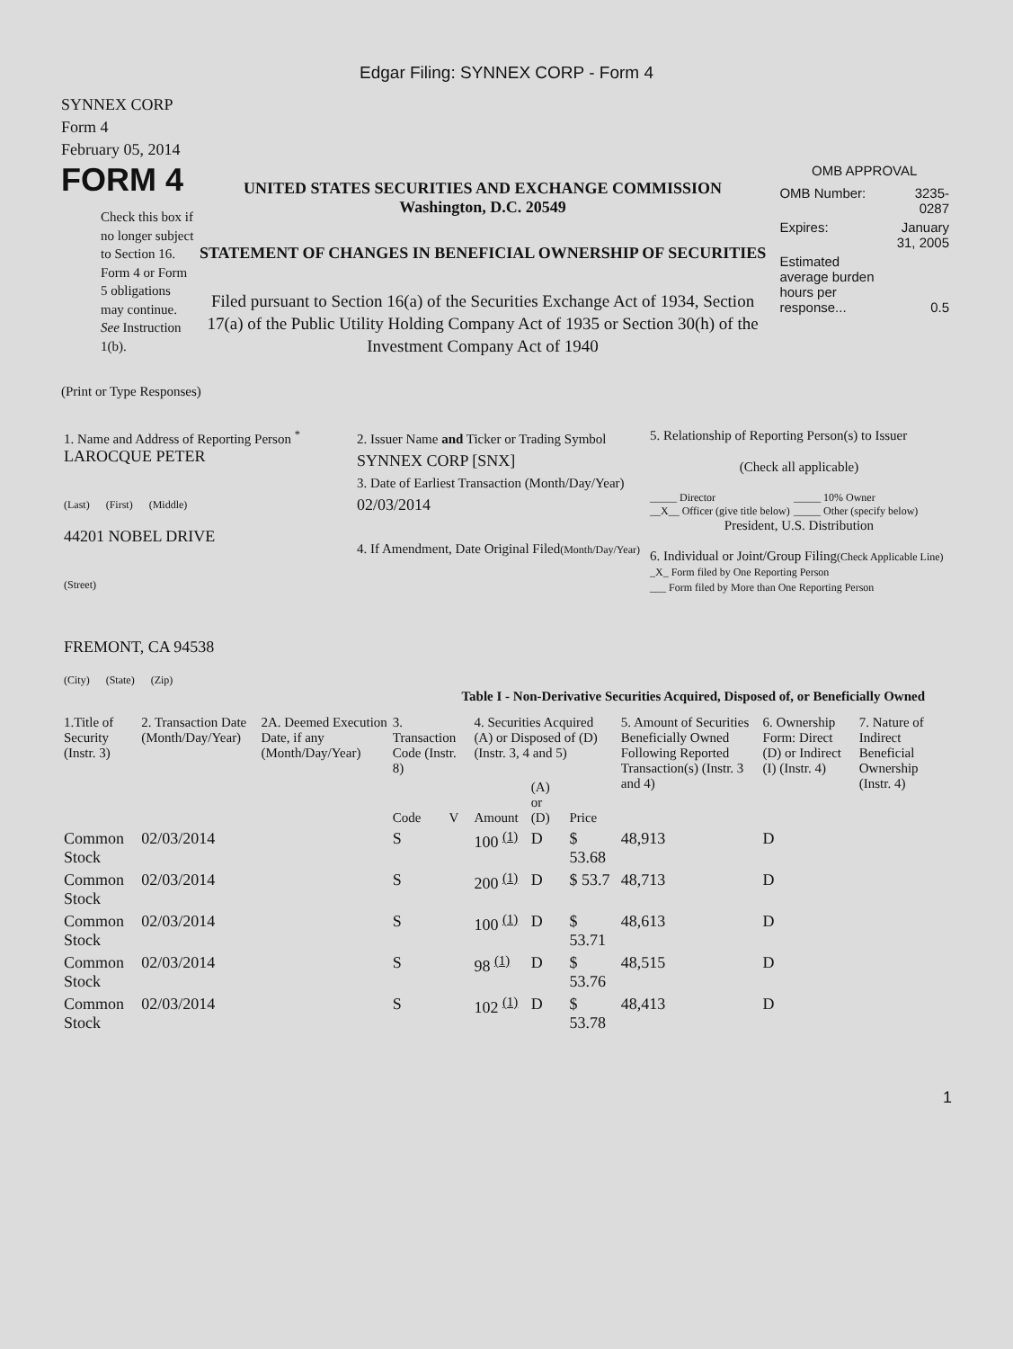Edgar Filing: SYNNEX CORP - Form 4
SYNNEX CORP
Form 4
February 05, 2014
FORM 4
Check this box if no longer subject to Section 16. Form 4 or Form 5 obligations may continue. See Instruction 1(b).
UNITED STATES SECURITIES AND EXCHANGE COMMISSION
Washington, D.C. 20549
STATEMENT OF CHANGES IN BENEFICIAL OWNERSHIP OF SECURITIES
Filed pursuant to Section 16(a) of the Securities Exchange Act of 1934, Section 17(a) of the Public Utility Holding Company Act of 1935 or Section 30(h) of the Investment Company Act of 1940
OMB APPROVAL
| OMB Number: | 3235-0287 |
| Expires: | January 31, 2005 |
| Estimated average burden hours per response... | 0.5 |
(Print or Type Responses)
| 1. Name and Address of Reporting Person <sup>*</sup> LAROCQUE PETER (Last) (First) (Middle) 44201 NOBEL DRIVE (Street) FREMONT, CA 94538 (City) (State) (Zip) | 2. Issuer Name and Ticker or Trading Symbol SYNNEX CORP [SNX] 3. Date of Earliest Transaction (Month/Day/Year) 02/03/2014 4. If Amendment, Date Original Filed (Month/Day/Year) | 5. Relationship of Reporting Person(s) to Issuer (Check all applicable) _____ Director __X__ Officer (give title below) _____ 10% Owner _____ Other (specify below) President, U.S. Distribution 6. Individual or Joint/Group Filing (Check Applicable Line) _X_ Form filed by One Reporting Person ___ Form filed by More than One Reporting Person |
Table I - Non-Derivative Securities Acquired, Disposed of, or Beneficially Owned
| 1.Title of Security (Instr. 3) | 2. Transaction Date (Month/Day/Year) | 2A. Deemed Execution Date, if any (Month/Day/Year) | 3. Transaction Code (Instr. 8) | | 4. Securities Acquired (A) or Disposed of (D) (Instr. 3, 4 and 5) | | | 5. Amount of Securities Beneficially Owned Following Reported Transaction(s) (Instr. 3 and 4) | 6. Ownership Form: Direct (D) or Indirect (I) (Instr. 4) | 7. Nature of Indirect Beneficial Ownership (Instr. 4) |
| --- | --- | --- | --- | --- | --- | --- | --- | --- | --- | --- |
| | | | Code | V | Amount | (A) or (D) | Price | | | |
| Common Stock | 02/03/2014 | | S | | 100 <sup>(1)</sup> | D | $ 53.68 | 48,913 | D | |
| Common Stock | 02/03/2014 | | S | | 200 <sup>(1)</sup> | D | $ 53.7 | 48,713 | D | |
| Common Stock | 02/03/2014 | | S | | 100 <sup>(1)</sup> | D | $ 53.71 | 48,613 | D | |
| Common Stock | 02/03/2014 | | S | | 98 <sup>(1)</sup> | D | $ 53.76 | 48,515 | D | |
| Common Stock | 02/03/2014 | | S | | 102 <sup>(1)</sup> | D | $ 53.78 | 48,413 | D | |
1